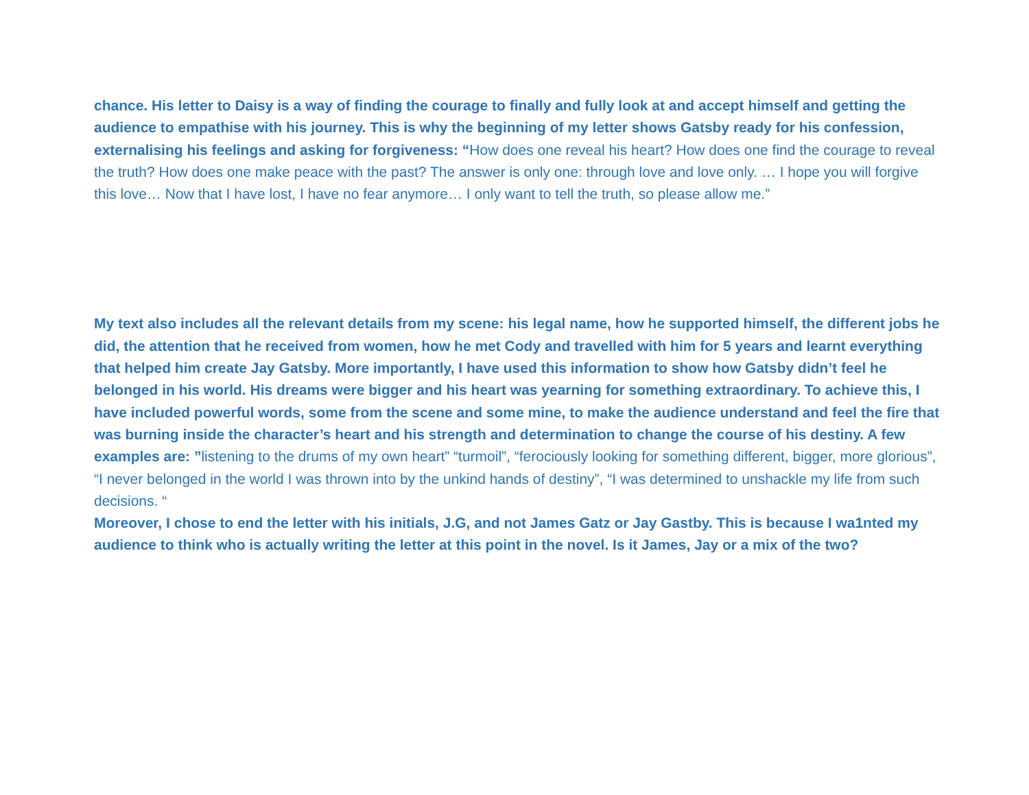chance. His letter to Daisy is a way of finding the courage to finally and fully look at and accept himself and getting the audience to empathise with his journey. This is why the beginning of my letter shows Gatsby ready for his confession, externalising his feelings and asking for forgiveness: “How does one reveal his heart? How does one find the courage to reveal the truth? How does one make peace with the past? The answer is only one: through love and love only. … I hope you will forgive this love… Now that I have lost, I have no fear anymore… I only want to tell the truth, so please allow me.”
My text also includes all the relevant details from my scene: his legal name, how he supported himself, the different jobs he did, the attention that he received from women, how he met Cody and travelled with him for 5 years and learnt everything that helped him create Jay Gatsby. More importantly, I have used this information to show how Gatsby didn’t feel he belonged in his world. His dreams were bigger and his heart was yearning for something extraordinary. To achieve this, I have included powerful words, some from the scene and some mine, to make the audience understand and feel the fire that was burning inside the character’s heart and his strength and determination to change the course of his destiny. A few examples are: ”listening to the drums of my own heart” “turmoil”, “ferociously looking for something different, bigger, more glorious”, “I never belonged in the world I was thrown into by the unkind hands of destiny”, “I was determined to unshackle my life from such decisions. “
Moreover, I chose to end the letter with his initials, J.G, and not James Gatz or Jay Gastby. This is because I wa1nted my audience to think who is actually writing the letter at this point in the novel. Is it James, Jay or a mix of the two?